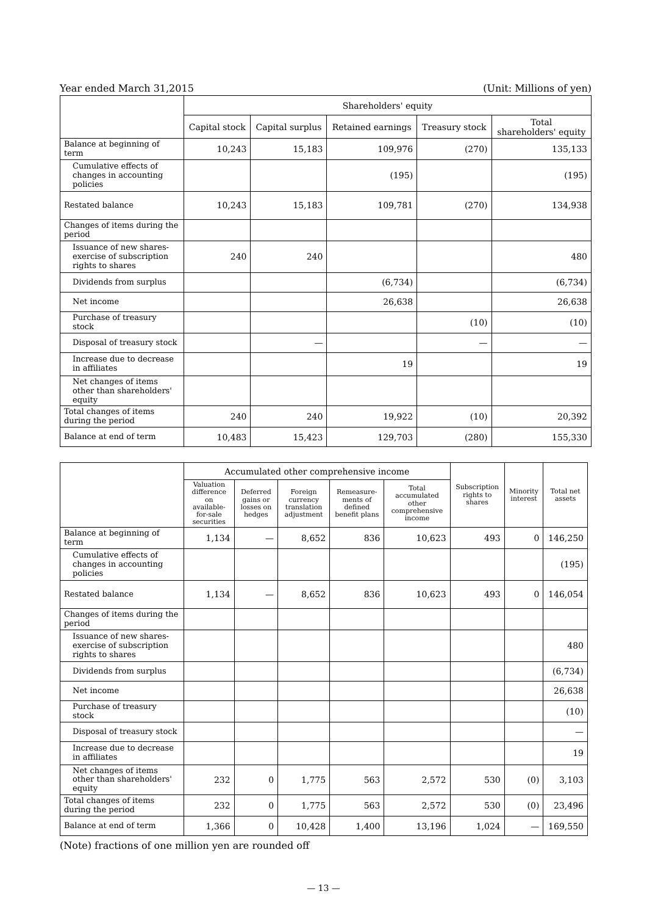Year ended March 31,2015 (Unit: Millions of yen)
| | Shareholders' equity | | | | |
| --- | --- | --- | --- | --- | --- |
| | Capital stock | Capital surplus | Retained earnings | Treasury stock | Total shareholders' equity |
| Balance at beginning of term | 10,243 | 15,183 | 109,976 | (270) | 135,133 |
| Cumulative effects of changes in accounting policies | | | (195) | | (195) |
| Restated balance | 10,243 | 15,183 | 109,781 | (270) | 134,938 |
| Changes of items during the period | | | | | |
| Issuance of new shares-exercise of subscription rights to shares | 240 | 240 | | | 480 |
| Dividends from surplus | | | (6,734) | | (6,734) |
| Net income | | | 26,638 | | 26,638 |
| Purchase of treasury stock | | | | (10) | (10) |
| Disposal of treasury stock | | — | | — | — |
| Increase due to decrease in affiliates | | | 19 | | 19 |
| Net changes of items other than shareholders' equity | | | | | |
| Total changes of items during the period | 240 | 240 | 19,922 | (10) | 20,392 |
| Balance at end of term | 10,483 | 15,423 | 129,703 | (280) | 155,330 |
| | Accumulated other comprehensive income | | | | | Subscription rights to shares | Minority interest | Total net assets |
| --- | --- | --- | --- | --- | --- | --- | --- | --- |
| | Valuation difference on available-for-sale securities | Deferred gains or losses on hedges | Foreign currency translation adjustment | Remeasure-ments of defined benefit plans | Total accumulated other comprehensive income | | | |
| Balance at beginning of term | 1,134 | — | 8,652 | 836 | 10,623 | 493 | 0 | 146,250 |
| Cumulative effects of changes in accounting policies | | | | | | | | (195) |
| Restated balance | 1,134 | — | 8,652 | 836 | 10,623 | 493 | 0 | 146,054 |
| Changes of items during the period | | | | | | | | |
| Issuance of new shares-exercise of subscription rights to shares | | | | | | | | 480 |
| Dividends from surplus | | | | | | | | (6,734) |
| Net income | | | | | | | | 26,638 |
| Purchase of treasury stock | | | | | | | | (10) |
| Disposal of treasury stock | | | | | | | | — |
| Increase due to decrease in affiliates | | | | | | | | 19 |
| Net changes of items other than shareholders' equity | 232 | 0 | 1,775 | 563 | 2,572 | 530 | (0) | 3,103 |
| Total changes of items during the period | 232 | 0 | 1,775 | 563 | 2,572 | 530 | (0) | 23,496 |
| Balance at end of term | 1,366 | 0 | 10,428 | 1,400 | 13,196 | 1,024 | — | 169,550 |
(Note) fractions of one million yen are rounded off
— 13 —